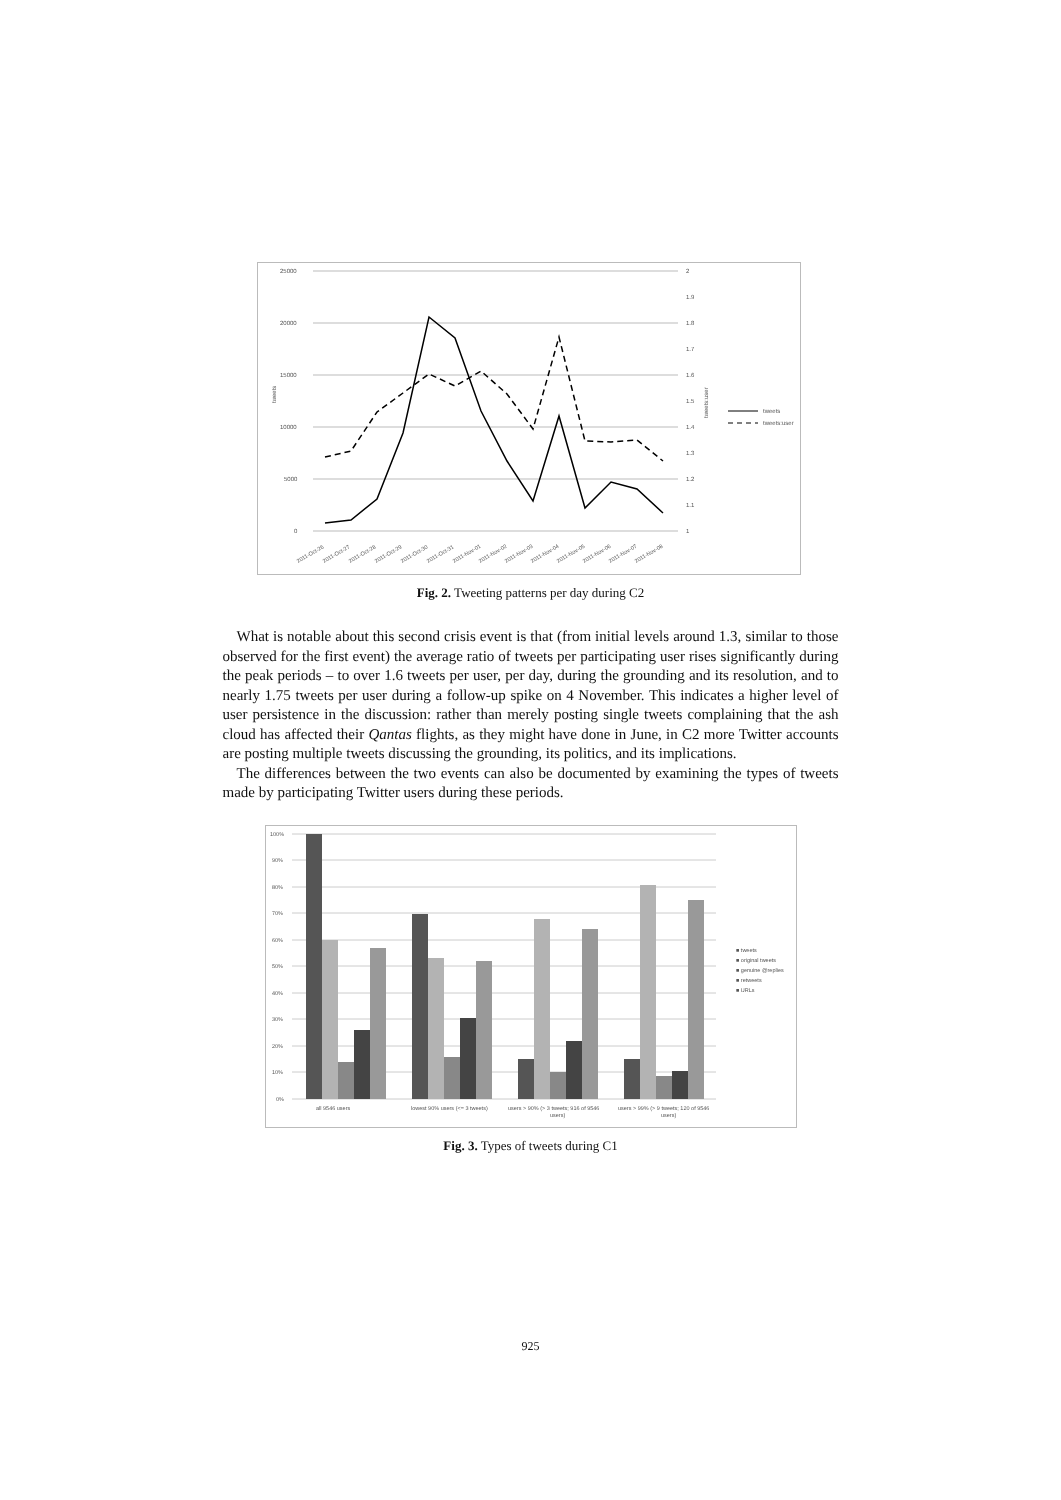25000
20000
15000
10000
5000
0
2
1.9
1.8
1.7
1.6
1.5
1.4
1.3
1.2
1.1
1
tweets
tweets:user
tweets
tweets:user
2011-Oct-26
2011-Oct-27
2011-Oct-28
2011-Oct-29
2011-Oct-30
2011-Oct-31
2011-Nov-01
2011-Nov-02
2011-Nov-03
2011-Nov-04
2011-Nov-05
2011-Nov-06
2011-Nov-07
2011-Nov-08
Fig. 2. Tweeting patterns per day during C2
What is notable about this second crisis event is that (from initial levels around 1.3, similar to those observed for the first event) the average ratio of tweets per participating user rises significantly during the peak periods – to over 1.6 tweets per user, per day, during the grounding and its resolution, and to nearly 1.75 tweets per user during a follow-up spike on 4 November. This indicates a higher level of user persistence in the discussion: rather than merely posting single tweets complaining that the ash cloud has affected their Qantas flights, as they might have done in June, in C2 more Twitter accounts are posting multiple tweets discussing the grounding, its politics, and its implications.
The differences between the two events can also be documented by examining the types of tweets made by participating Twitter users during these periods.
100%
90%
80%
70%
60%
50%
40%
30%
20%
10%
0%
■ tweets
■ original tweets
■ genuine @replies
■ retweets
■ URLs
all 9546 users
lowest 90% users (<= 3 tweets)
users > 90% (> 3 tweets; 916 of 9546
users)
users > 99% (> 9 tweets; 120 of 9546
users)
Fig. 3. Types of tweets during C1
925